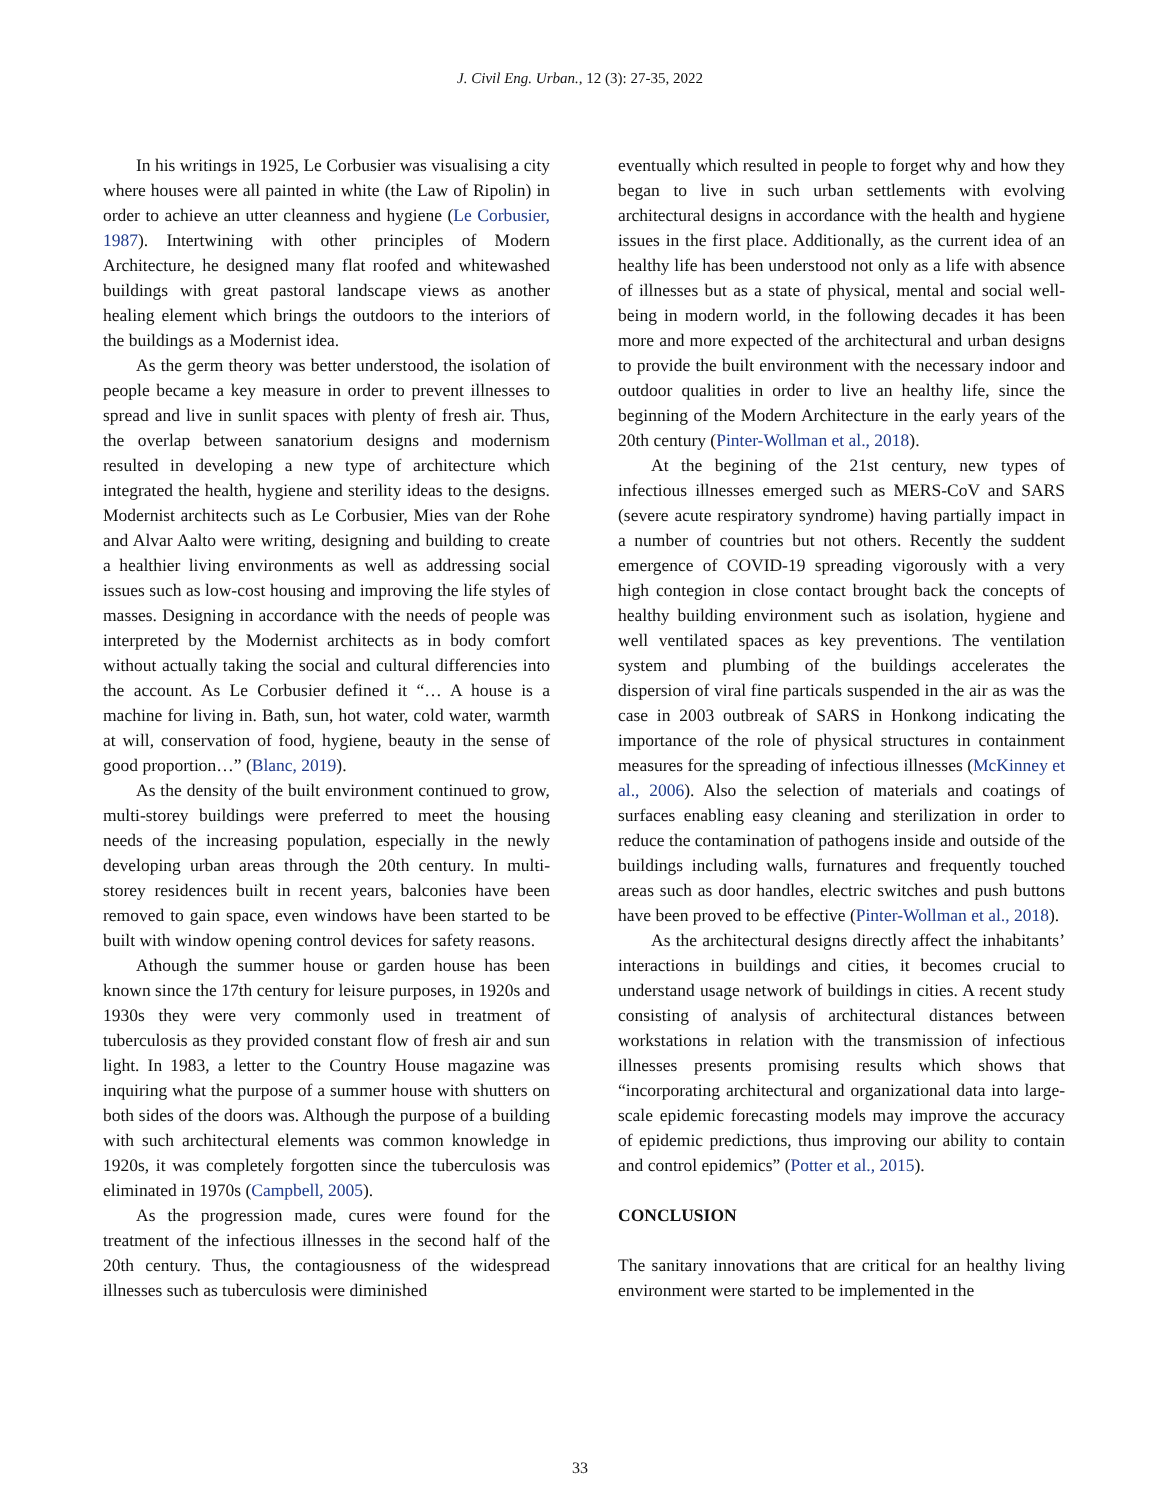J. Civil Eng. Urban., 12 (3): 27-35, 2022
In his writings in 1925, Le Corbusier was visualising a city where houses were all painted in white (the Law of Ripolin) in order to achieve an utter cleanness and hygiene (Le Corbusier, 1987). Intertwining with other principles of Modern Architecture, he designed many flat roofed and whitewashed buildings with great pastoral landscape views as another healing element which brings the outdoors to the interiors of the buildings as a Modernist idea.
As the germ theory was better understood, the isolation of people became a key measure in order to prevent illnesses to spread and live in sunlit spaces with plenty of fresh air. Thus, the overlap between sanatorium designs and modernism resulted in developing a new type of architecture which integrated the health, hygiene and sterility ideas to the designs. Modernist architects such as Le Corbusier, Mies van der Rohe and Alvar Aalto were writing, designing and building to create a healthier living environments as well as addressing social issues such as low-cost housing and improving the life styles of masses. Designing in accordance with the needs of people was interpreted by the Modernist architects as in body comfort without actually taking the social and cultural differencies into the account. As Le Corbusier defined it “… A house is a machine for living in. Bath, sun, hot water, cold water, warmth at will, conservation of food, hygiene, beauty in the sense of good proportion…” (Blanc, 2019).
As the density of the built environment continued to grow, multi-storey buildings were preferred to meet the housing needs of the increasing population, especially in the newly developing urban areas through the 20th century. In multi-storey residences built in recent years, balconies have been removed to gain space, even windows have been started to be built with window opening control devices for safety reasons.
Athough the summer house or garden house has been known since the 17th century for leisure purposes, in 1920s and 1930s they were very commonly used in treatment of tuberculosis as they provided constant flow of fresh air and sun light. In 1983, a letter to the Country House magazine was inquiring what the purpose of a summer house with shutters on both sides of the doors was. Although the purpose of a building with such architectural elements was common knowledge in 1920s, it was completely forgotten since the tuberculosis was eliminated in 1970s (Campbell, 2005).
As the progression made, cures were found for the treatment of the infectious illnesses in the second half of the 20th century. Thus, the contagiousness of the widespread illnesses such as tuberculosis were diminished
eventually which resulted in people to forget why and how they began to live in such urban settlements with evolving architectural designs in accordance with the health and hygiene issues in the first place. Additionally, as the current idea of an healthy life has been understood not only as a life with absence of illnesses but as a state of physical, mental and social well-being in modern world, in the following decades it has been more and more expected of the architectural and urban designs to provide the built environment with the necessary indoor and outdoor qualities in order to live an healthy life, since the beginning of the Modern Architecture in the early years of the 20th century (Pinter-Wollman et al., 2018).
At the begining of the 21st century, new types of infectious illnesses emerged such as MERS-CoV and SARS (severe acute respiratory syndrome) having partially impact in a number of countries but not others. Recently the suddent emergence of COVID-19 spreading vigorously with a very high contegion in close contact brought back the concepts of healthy building environment such as isolation, hygiene and well ventilated spaces as key preventions. The ventilation system and plumbing of the buildings accelerates the dispersion of viral fine particals suspended in the air as was the case in 2003 outbreak of SARS in Honkong indicating the importance of the role of physical structures in containment measures for the spreading of infectious illnesses (McKinney et al., 2006). Also the selection of materials and coatings of surfaces enabling easy cleaning and sterilization in order to reduce the contamination of pathogens inside and outside of the buildings including walls, furnatures and frequently touched areas such as door handles, electric switches and push buttons have been proved to be effective (Pinter-Wollman et al., 2018).
As the architectural designs directly affect the inhabitants’ interactions in buildings and cities, it becomes crucial to understand usage network of buildings in cities. A recent study consisting of analysis of architectural distances between workstations in relation with the transmission of infectious illnesses presents promising results which shows that “incorporating architectural and organizational data into large-scale epidemic forecasting models may improve the accuracy of epidemic predictions, thus improving our ability to contain and control epidemics” (Potter et al., 2015).
CONCLUSION
The sanitary innovations that are critical for an healthy living environment were started to be implemented in the
33